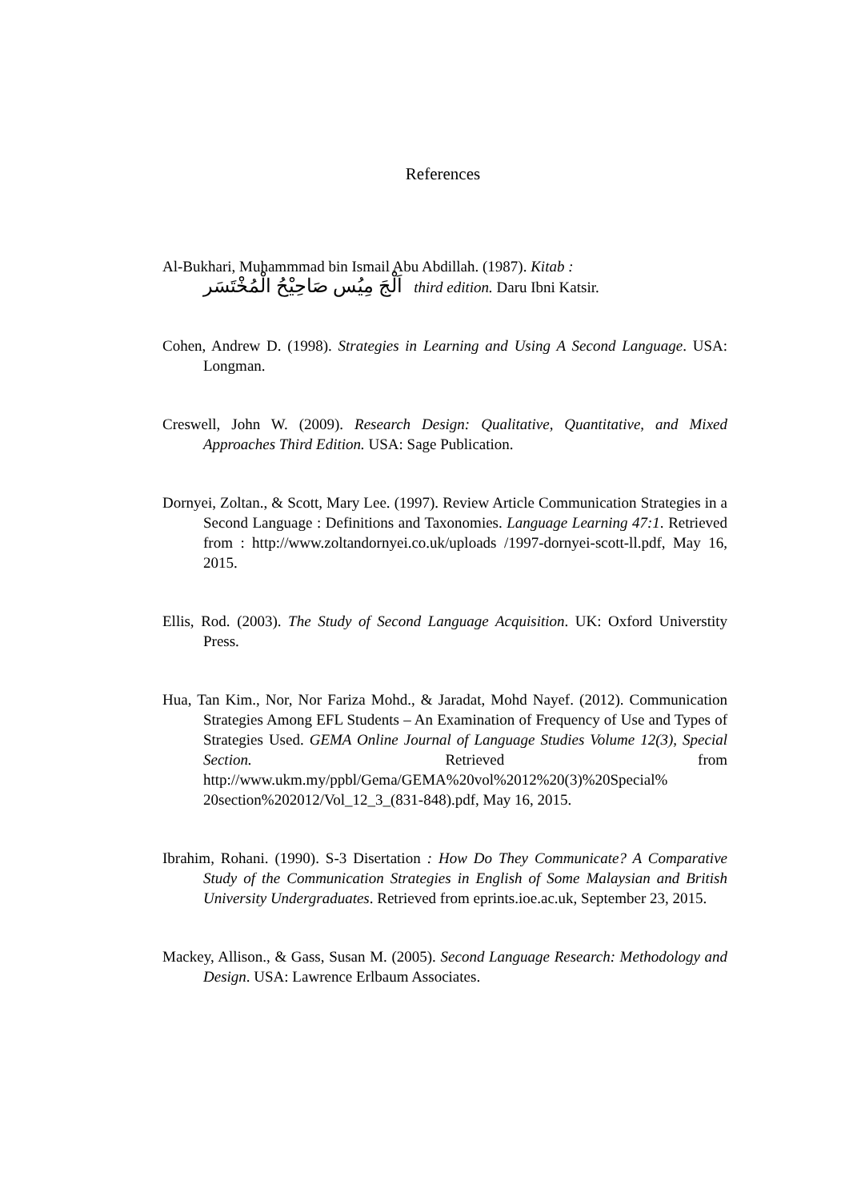References
Al-Bukhari, Muhammmad bin Ismail Abu Abdillah. (1987). Kitab :
اَلْجَ مِيُس صَاحِيْحُ الْمُخْتَسَر third edition. Daru Ibni Katsir.
Cohen, Andrew D. (1998). Strategies in Learning and Using A Second Language. USA: Longman.
Creswell, John W. (2009). Research Design: Qualitative, Quantitative, and Mixed Approaches Third Edition. USA: Sage Publication.
Dornyei, Zoltan., & Scott, Mary Lee. (1997). Review Article Communication Strategies in a Second Language : Definitions and Taxonomies. Language Learning 47:1. Retrieved from : http://www.zoltandornyei.co.uk/uploads /1997-dornyei-scott-ll.pdf, May 16, 2015.
Ellis, Rod. (2003). The Study of Second Language Acquisition. UK: Oxford Universtity Press.
Hua, Tan Kim., Nor, Nor Fariza Mohd., & Jaradat, Mohd Nayef. (2012). Communication Strategies Among EFL Students – An Examination of Frequency of Use and Types of Strategies Used. GEMA Online Journal of Language Studies Volume 12(3), Special Section. Retrieved from http://www.ukm.my/ppbl/Gema/GEMA%20vol%2012%20(3)%20Special% 20section%202012/Vol_12_3_(831-848).pdf, May 16, 2015.
Ibrahim, Rohani. (1990). S-3 Disertation : How Do They Communicate? A Comparative Study of the Communication Strategies in English of Some Malaysian and British University Undergraduates. Retrieved from eprints.ioe.ac.uk, September 23, 2015.
Mackey, Allison., & Gass, Susan M. (2005). Second Language Research: Methodology and Design. USA: Lawrence Erlbaum Associates.